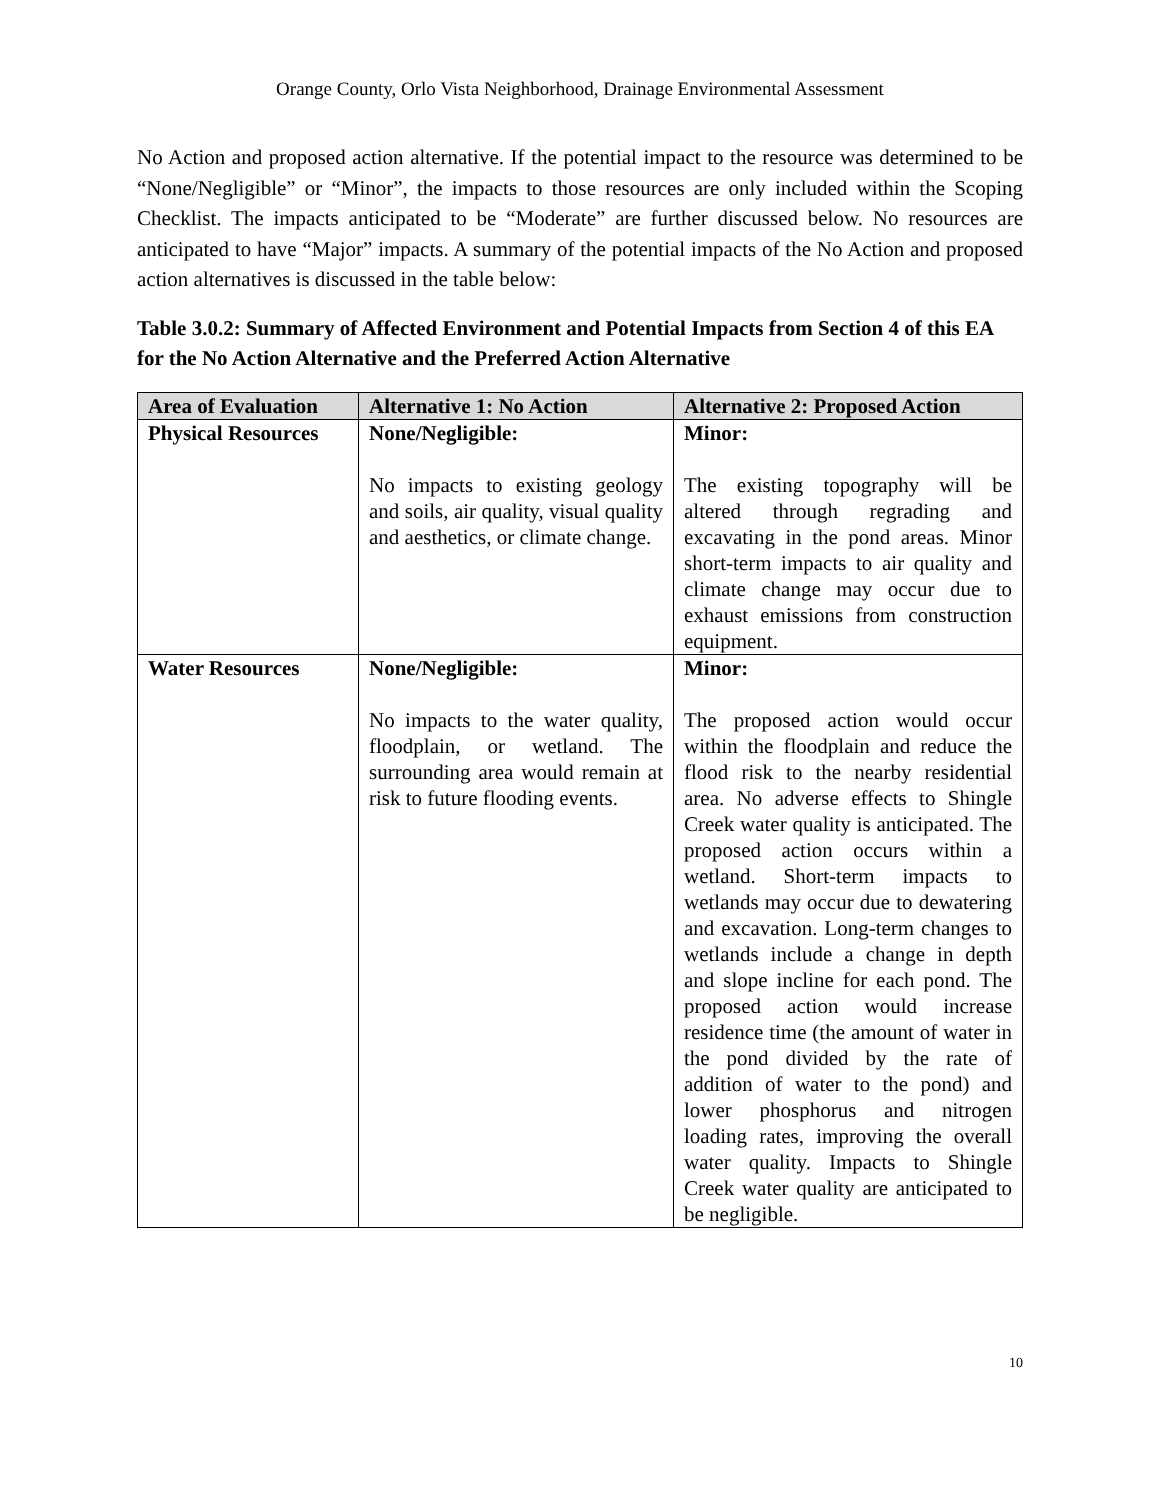Orange County, Orlo Vista Neighborhood, Drainage Environmental Assessment
No Action and proposed action alternative. If the potential impact to the resource was determined to be “None/Negligible” or “Minor”, the impacts to those resources are only included within the Scoping Checklist. The impacts anticipated to be “Moderate” are further discussed below. No resources are anticipated to have “Major” impacts. A summary of the potential impacts of the No Action and proposed action alternatives is discussed in the table below:
Table 3.0.2: Summary of Affected Environment and Potential Impacts from Section 4 of this EA for the No Action Alternative and the Preferred Action Alternative
| Area of Evaluation | Alternative 1: No Action | Alternative 2: Proposed Action |
| --- | --- | --- |
| Physical Resources | None/Negligible: No impacts to existing geology and soils, air quality, visual quality and aesthetics, or climate change. | Minor: The existing topography will be altered through regrading and excavating in the pond areas. Minor short-term impacts to air quality and climate change may occur due to exhaust emissions from construction equipment. |
| Water Resources | None/Negligible: No impacts to the water quality, floodplain, or wetland. The surrounding area would remain at risk to future flooding events. | Minor: The proposed action would occur within the floodplain and reduce the flood risk to the nearby residential area. No adverse effects to Shingle Creek water quality is anticipated. The proposed action occurs within a wetland. Short-term impacts to wetlands may occur due to dewatering and excavation. Long-term changes to wetlands include a change in depth and slope incline for each pond. The proposed action would increase residence time (the amount of water in the pond divided by the rate of addition of water to the pond) and lower phosphorus and nitrogen loading rates, improving the overall water quality. Impacts to Shingle Creek water quality are anticipated to be negligible. |
10